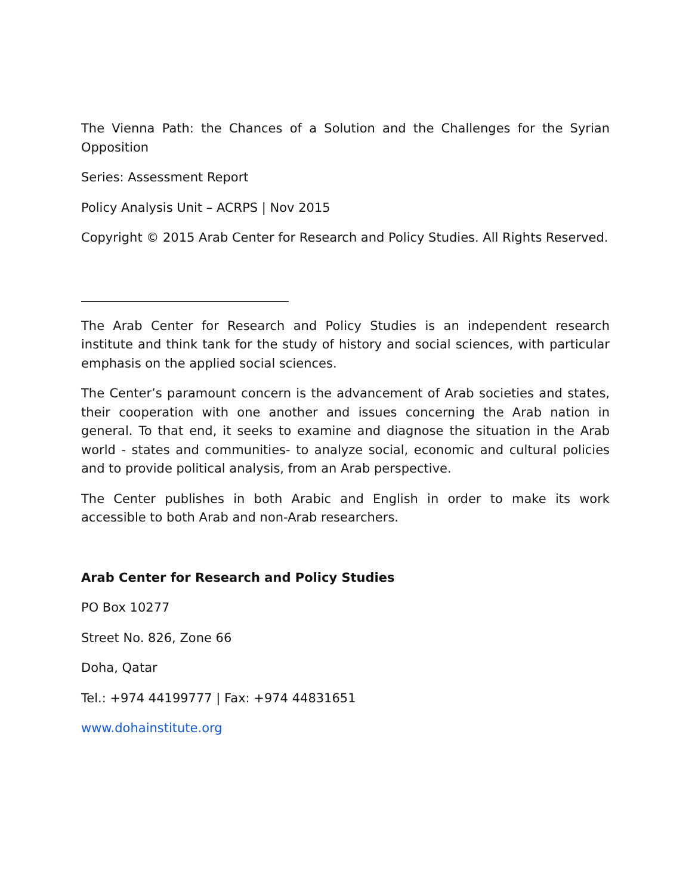The Vienna Path: the Chances of a Solution and the Challenges for the Syrian Opposition
Series: Assessment Report
Policy Analysis Unit – ACRPS | Nov 2015
Copyright © 2015 Arab Center for Research and Policy Studies. All Rights Reserved.
The Arab Center for Research and Policy Studies is an independent research institute and think tank for the study of history and social sciences, with particular emphasis on the applied social sciences.
The Center’s paramount concern is the advancement of Arab societies and states, their cooperation with one another and issues concerning the Arab nation in general. To that end, it seeks to examine and diagnose the situation in the Arab world - states and communities- to analyze social, economic and cultural policies and to provide political analysis, from an Arab perspective.
The Center publishes in both Arabic and English in order to make its work accessible to both Arab and non-Arab researchers.
Arab Center for Research and Policy Studies
PO Box 10277
Street No. 826, Zone 66
Doha, Qatar
Tel.: +974 44199777 | Fax: +974 44831651
www.dohainstitute.org